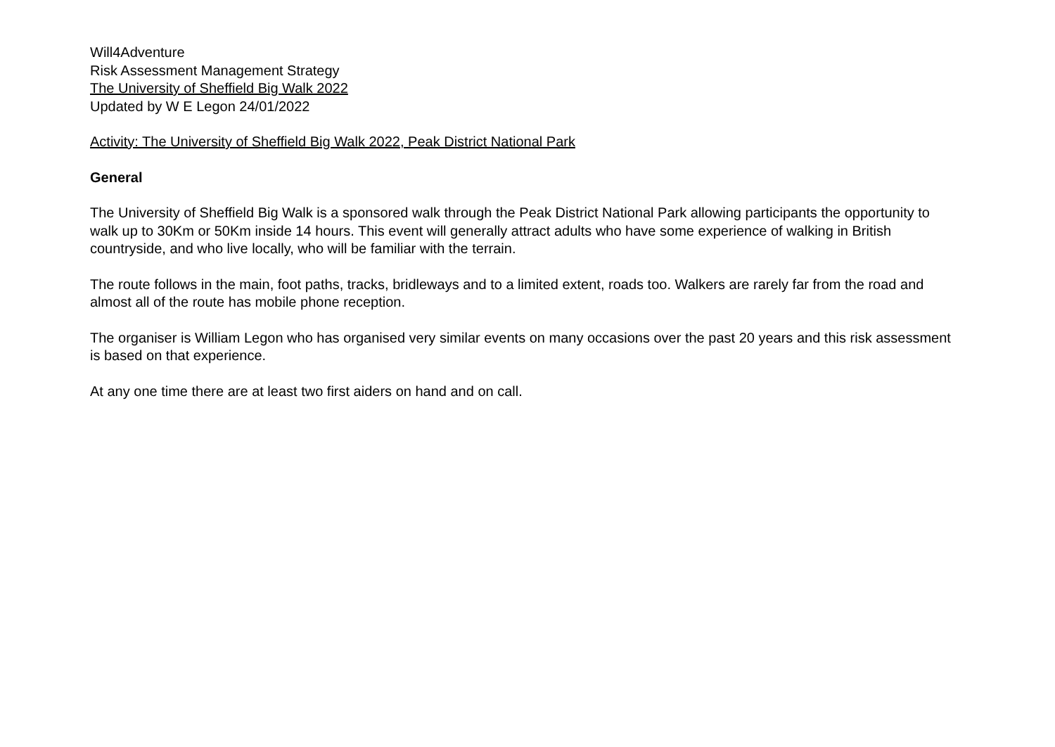Will4Adventure
Risk Assessment Management Strategy
The University of Sheffield Big Walk 2022
Updated by W E Legon 24/01/2022
Activity: The University of Sheffield Big Walk 2022, Peak District National Park
General
The University of Sheffield Big Walk is a sponsored walk through the Peak District National Park allowing participants the opportunity to walk up to 30Km or 50Km inside 14 hours. This event will generally attract adults who have some experience of walking in British countryside, and who live locally, who will be familiar with the terrain.
The route follows in the main, foot paths, tracks, bridleways and to a limited extent, roads too. Walkers are rarely far from the road and almost all of the route has mobile phone reception.
The organiser is William Legon who has organised very similar events on many occasions over the past 20 years and this risk assessment is based on that experience.
At any one time there are at least two first aiders on hand and on call.